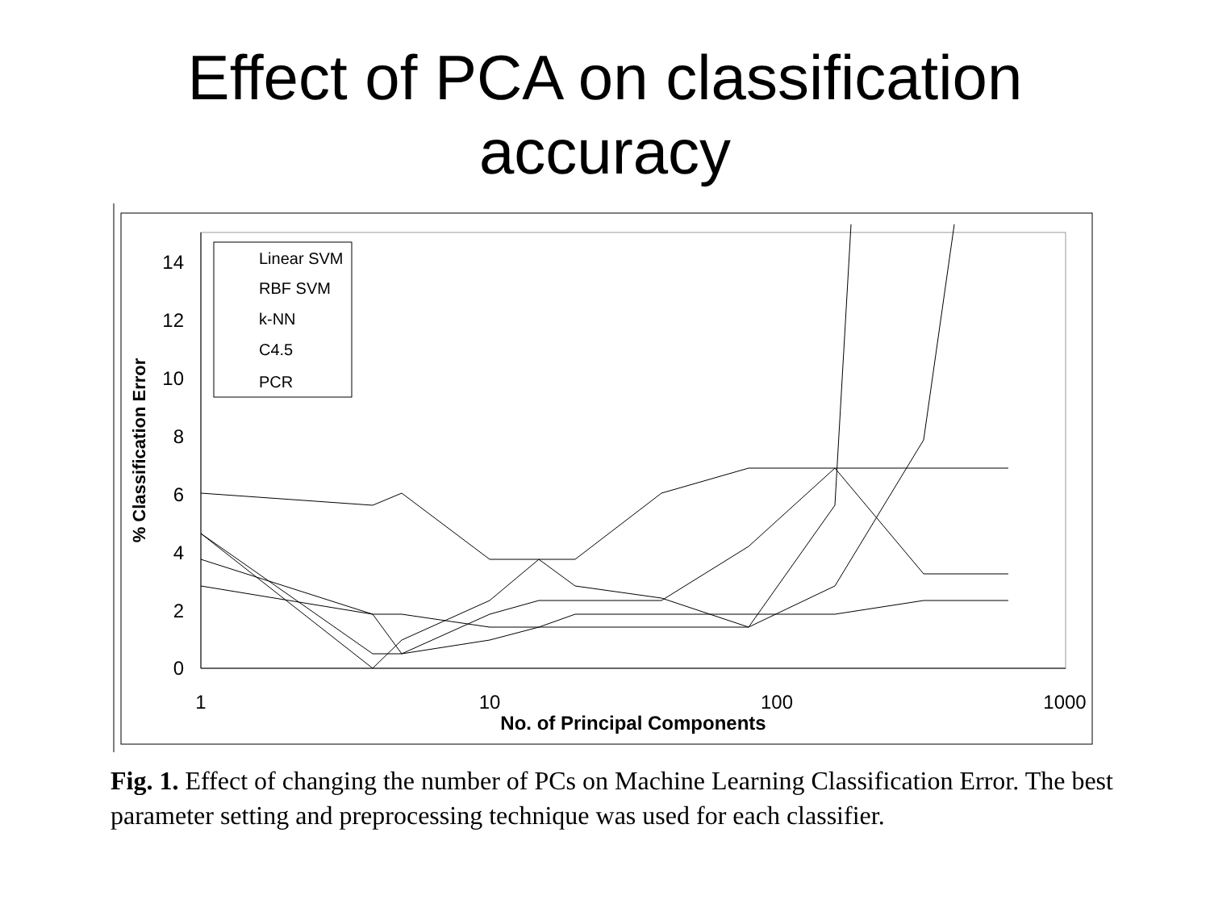Effect of PCA on classification
accuracy
0
2
4
6
8
10
12
14
1
10
100
1000
No. of Principal Components
% Classification Error
Linear SVM
RBF SVM
k-NN
C4.5
PCR
Fig. 1. Effect of changing the number of PCs on Machine Learning Classification Error. The best parameter setting and preprocessing technique was used for each classifier.